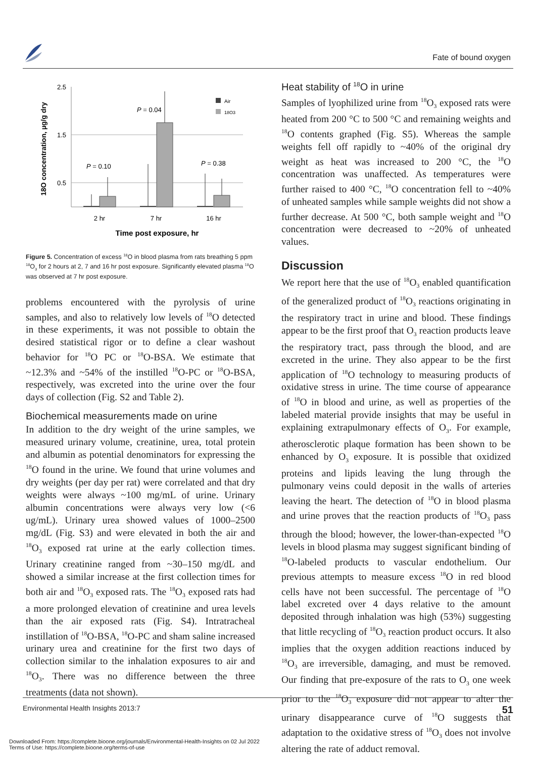Fate of bound oxygen
18O concentration, µg/g dry
2.5
1.5
0.5
P = 0.10
P = 0.04
P = 0.38
Air
18O3
2 hr
7 hr
16 hr
Time post exposure, hr
Figure 5. Concentration of excess <sup>18</sup>O in blood plasma from rats breathing 5 ppm <sup>18</sup>O<sub>3</sub> for 2 hours at 2, 7 and 16 hr post exposure. Significantly elevated plasma <sup>18</sup>O was observed at 7 hr post exposure.
problems encountered with the pyrolysis of urine samples, and also to relatively low levels of <sup>18</sup>O detected in these experiments, it was not possible to obtain the desired statistical rigor or to define a clear washout behavior for <sup>18</sup>O PC or <sup>18</sup>O-BSA. We estimate that ~12.3% and ~54% of the instilled <sup>18</sup>O-PC or <sup>18</sup>O-BSA, respectively, was excreted into the urine over the four days of collection (Fig. S2 and Table 2).
Biochemical measurements made on urine
In addition to the dry weight of the urine samples, we measured urinary volume, creatinine, urea, total protein and albumin as potential denominators for expressing the <sup>18</sup>O found in the urine. We found that urine volumes and dry weights (per day per rat) were correlated and that dry weights were always ~100 mg/mL of urine. Urinary albumin concentrations were always very low (<6 ug/mL). Urinary urea showed values of 1000–2500 mg/dL (Fig. S3) and were elevated in both the air and <sup>18</sup>O<sub>3</sub> exposed rat urine at the early collection times. Urinary creatinine ranged from ~30–150 mg/dL and showed a similar increase at the first collection times for both air and <sup>18</sup>O<sub>3</sub> exposed rats. The <sup>18</sup>O<sub>3</sub> exposed rats had a more prolonged elevation of creatinine and urea levels than the air exposed rats (Fig. S4). Intratracheal instillation of <sup>18</sup>O-BSA, <sup>18</sup>O-PC and sham saline increased urinary urea and creatinine for the first two days of collection similar to the inhalation exposures to air and <sup>18</sup>O<sub>3</sub>. There was no difference between the three treatments (data not shown).
Heat stability of <sup>18</sup>O in urine
Samples of lyophilized urine from <sup>18</sup>O<sub>3</sub> exposed rats were heated from 200 °C to 500 °C and remaining weights and <sup>18</sup>O contents graphed (Fig. S5). Whereas the sample weights fell off rapidly to ~40% of the original dry weight as heat was increased to 200 °C, the <sup>18</sup>O concentration was unaffected. As temperatures were further raised to 400 °C, <sup>18</sup>O concentration fell to ~40% of unheated samples while sample weights did not show a further decrease. At 500 °C, both sample weight and <sup>18</sup>O concentration were decreased to ~20% of unheated values.
Discussion
We report here that the use of <sup>18</sup>O<sub>3</sub> enabled quantification of the generalized product of <sup>18</sup>O<sub>3</sub> reactions originating in the respiratory tract in urine and blood. These findings appear to be the first proof that O<sub>3</sub> reaction products leave the respiratory tract, pass through the blood, and are excreted in the urine. They also appear to be the first application of <sup>18</sup>O technology to measuring products of oxidative stress in urine. The time course of appearance of <sup>18</sup>O in blood and urine, as well as properties of the labeled material provide insights that may be useful in explaining extrapulmonary effects of O<sub>3</sub>. For example, atherosclerotic plaque formation has been shown to be enhanced by O<sub>3</sub> exposure. It is possible that oxidized proteins and lipids leaving the lung through the pulmonary veins could deposit in the walls of arteries leaving the heart. The detection of <sup>18</sup>O in blood plasma and urine proves that the reaction products of <sup>18</sup>O<sub>3</sub> pass through the blood; however, the lower-than-expected <sup>18</sup>O levels in blood plasma may suggest significant binding of <sup>18</sup>O-labeled products to vascular endothelium. Our previous attempts to measure excess <sup>18</sup>O in red blood cells have not been successful. The percentage of <sup>18</sup>O label excreted over 4 days relative to the amount deposited through inhalation was high (53%) suggesting that little recycling of <sup>18</sup>O<sub>3</sub> reaction product occurs. It also implies that the oxygen addition reactions induced by <sup>18</sup>O<sub>3</sub> are irreversible, damaging, and must be removed. Our finding that pre-exposure of the rats to O<sub>3</sub> one week prior to the <sup>18</sup>O<sub>3</sub> exposure did not appear to alter the urinary disappearance curve of <sup>18</sup>O suggests that adaptation to the oxidative stress of <sup>18</sup>O<sub>3</sub> does not involve altering the rate of adduct removal.
Environmental Health Insights 2013:7 51
Downloaded From: https://complete.bioone.org/journals/Environmental-Health-Insights on 02 Jul 2022
Terms of Use: https://complete.bioone.org/terms-of-use